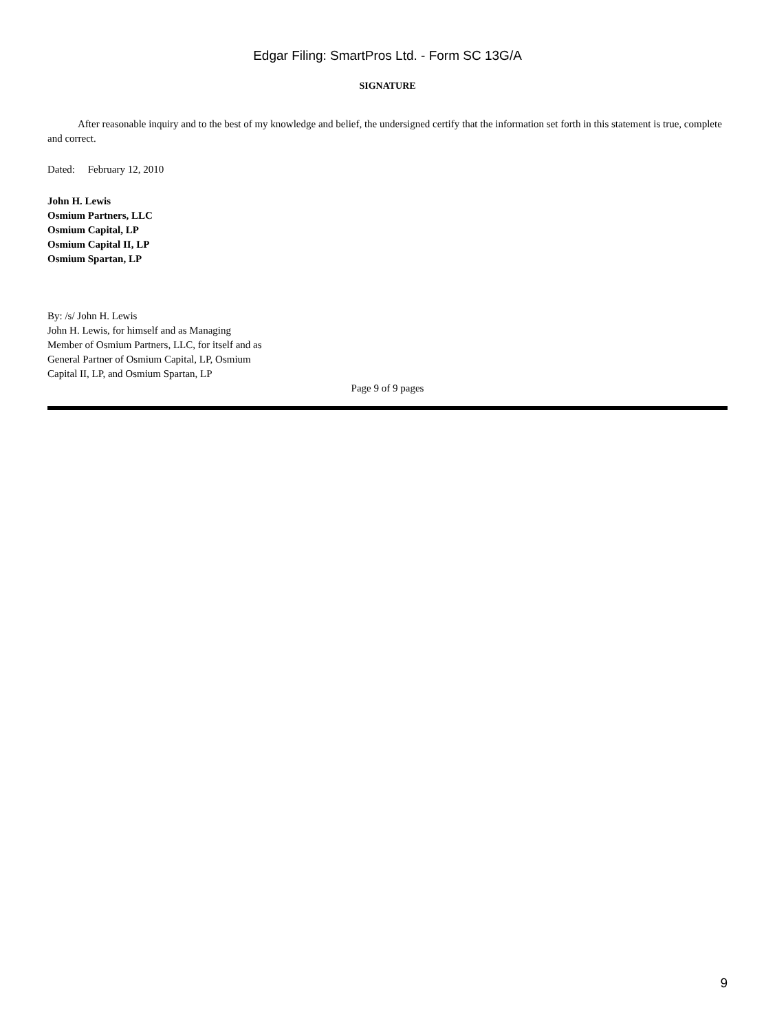Edgar Filing: SmartPros Ltd. - Form SC 13G/A
SIGNATURE
After reasonable inquiry and to the best of my knowledge and belief, the undersigned certify that the information set forth in this statement is true, complete and correct.
Dated: February 12, 2010
John H. Lewis
Osmium Partners, LLC
Osmium Capital, LP
Osmium Capital II, LP
Osmium Spartan, LP
By: /s/ John H. Lewis
John H. Lewis, for himself and as Managing
Member of Osmium Partners, LLC, for itself and as
General Partner of Osmium Capital, LP, Osmium
Capital II, LP, and Osmium Spartan, LP
Page 9 of 9 pages
9